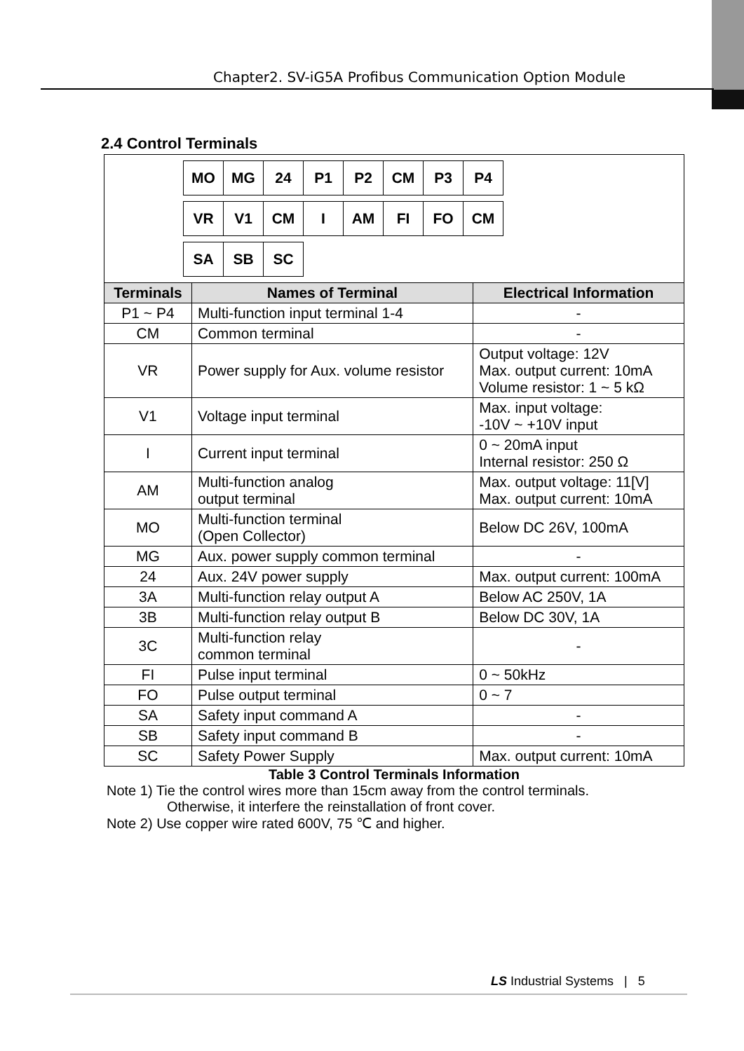Chapter2. SV-iG5A Profibus Communication Option Module
2.4 Control Terminals
| / MO / MG / 24 / P1 / P2 / CM / P3 / P4 / / VR / V1 / CM / I / AM / FI / FO / CM / / SA / SB / SC / | | |
| Terminals | Names of Terminal | Electrical Information |
| P1 ~ P4 | Multi-function input terminal 1-4 | - |
| CM | Common terminal | - |
| VR | Power supply for Aux. volume resistor | Output voltage: 12V Max. output current: 10mA Volume resistor: 1 ~ 5 kΩ |
| V1 | Voltage input terminal | Max. input voltage: -10V ~ +10V input |
| I | Current input terminal | 0 ~ 20mA input Internal resistor: 250 Ω |
| AM | Multi-function analog output terminal | Max. output voltage: 11[V] Max. output current: 10mA |
| MO | Multi-function terminal (Open Collector) | Below DC 26V, 100mA |
| MG | Aux. power supply common terminal | - |
| 24 | Aux. 24V power supply | Max. output current: 100mA |
| 3A | Multi-function relay output A | Below AC 250V, 1A |
| 3B | Multi-function relay output B | Below DC 30V, 1A |
| 3C | Multi-function relay common terminal | - |
| FI | Pulse input terminal | 0 ~ 50kHz |
| FO | Pulse output terminal | 0 ~ 7 |
| SA | Safety input command A | - |
| SB | Safety input command B | - |
| SC | Safety Power Supply | Max. output current: 10mA |
Table 3 Control Terminals Information
Note 1) Tie the control wires more than 15cm away from the control terminals.
Otherwise, it interfere the reinstallation of front cover.
Note 2) Use copper wire rated 600V, 75 ℃ and higher.
LS Industrial Systems | 5